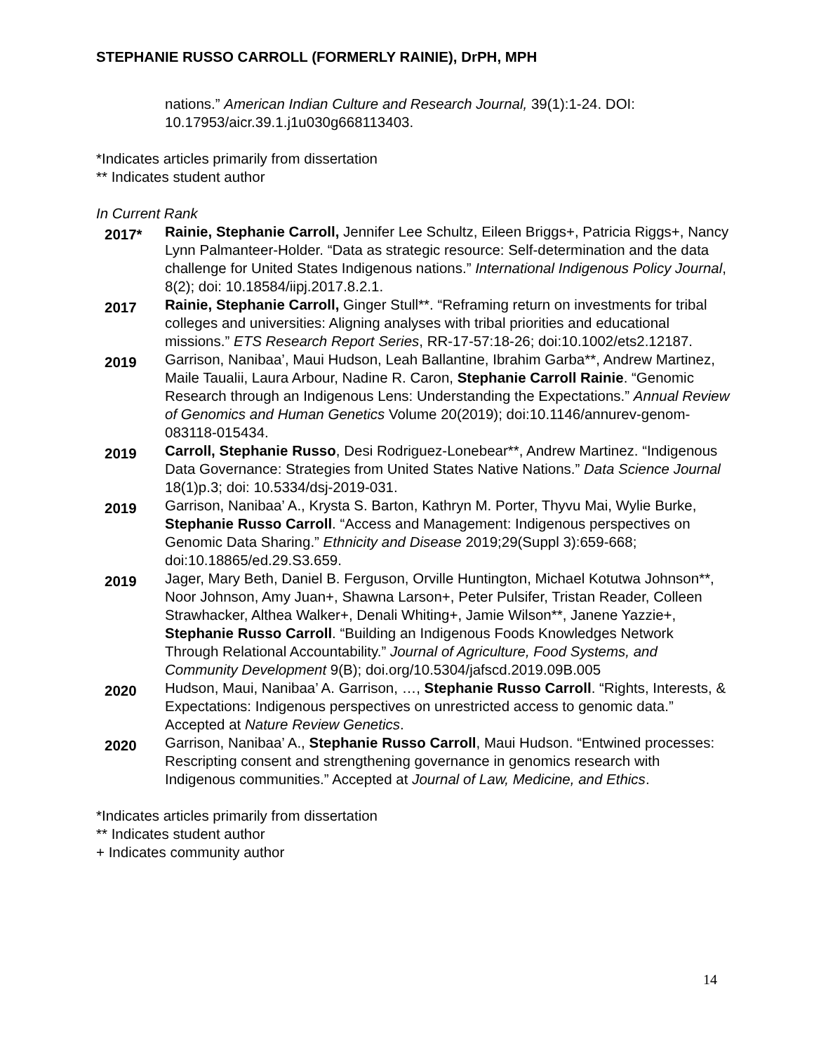STEPHANIE RUSSO CARROLL (FORMERLY RAINIE), DrPH, MPH
nations.” American Indian Culture and Research Journal, 39(1):1-24. DOI: 10.17953/aicr.39.1.j1u030g668113403.
*Indicates articles primarily from dissertation
** Indicates student author
In Current Rank
2017*
Rainie, Stephanie Carroll, Jennifer Lee Schultz, Eileen Briggs+, Patricia Riggs+, Nancy Lynn Palmanteer-Holder. “Data as strategic resource: Self-determination and the data challenge for United States Indigenous nations.” International Indigenous Policy Journal, 8(2); doi: 10.18584/iipj.2017.8.2.1.
2017
Rainie, Stephanie Carroll, Ginger Stull**. “Reframing return on investments for tribal colleges and universities: Aligning analyses with tribal priorities and educational missions.” ETS Research Report Series, RR-17-57:18-26; doi:10.1002/ets2.12187.
2019
Garrison, Nanibaa’, Maui Hudson, Leah Ballantine, Ibrahim Garba**, Andrew Martinez, Maile Taualii, Laura Arbour, Nadine R. Caron, Stephanie Carroll Rainie. “Genomic Research through an Indigenous Lens: Understanding the Expectations.” Annual Review of Genomics and Human Genetics Volume 20(2019); doi:10.1146/annurev-genom-083118-015434.
2019
Carroll, Stephanie Russo, Desi Rodriguez-Lonebear**, Andrew Martinez. “Indigenous Data Governance: Strategies from United States Native Nations.” Data Science Journal 18(1)p.3; doi: 10.5334/dsj-2019-031.
2019
Garrison, Nanibaa’ A., Krysta S. Barton, Kathryn M. Porter, Thyvu Mai, Wylie Burke, Stephanie Russo Carroll. “Access and Management: Indigenous perspectives on Genomic Data Sharing.” Ethnicity and Disease 2019;29(Suppl 3):659-668; doi:10.18865/ed.29.S3.659.
2019
Jager, Mary Beth, Daniel B. Ferguson, Orville Huntington, Michael Kotutwa Johnson**, Noor Johnson, Amy Juan+, Shawna Larson+, Peter Pulsifer, Tristan Reader, Colleen Strawhacker, Althea Walker+, Denali Whiting+, Jamie Wilson**, Janene Yazzie+, Stephanie Russo Carroll. “Building an Indigenous Foods Knowledges Network Through Relational Accountability.” Journal of Agriculture, Food Systems, and Community Development 9(B); doi.org/10.5304/jafscd.2019.09B.005
2020
Hudson, Maui, Nanibaa’ A. Garrison, …, Stephanie Russo Carroll. “Rights, Interests, & Expectations: Indigenous perspectives on unrestricted access to genomic data.” Accepted at Nature Review Genetics.
2020
Garrison, Nanibaa’ A., Stephanie Russo Carroll, Maui Hudson. “Entwined processes: Rescripting consent and strengthening governance in genomics research with Indigenous communities.” Accepted at Journal of Law, Medicine, and Ethics.
*Indicates articles primarily from dissertation
** Indicates student author
+ Indicates community author
14